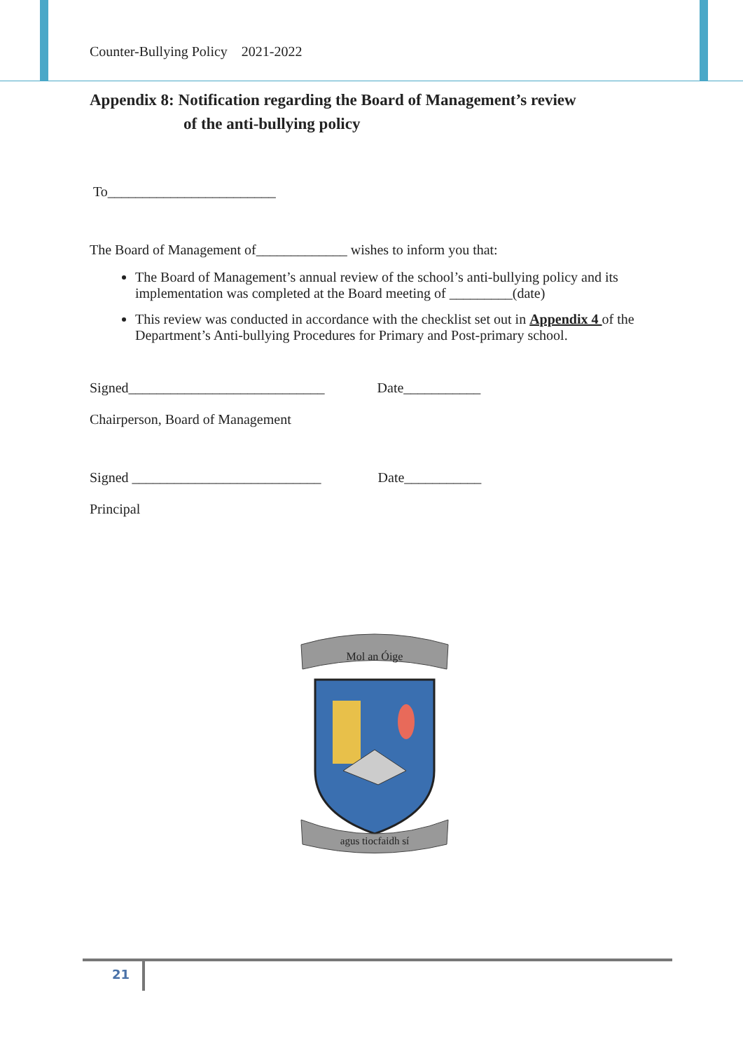Counter-Bullying Policy 2021-2022
Appendix 8: Notification regarding the Board of Management’s review
of the anti-bullying policy
To________________________
The Board of Management of_____________ wishes to inform you that:
The Board of Management’s annual review of the school’s anti-bullying policy and its implementation was completed at the Board meeting of _________(date)
This review was conducted in accordance with the checklist set out in Appendix 4 of the Department’s Anti-bullying Procedures for Primary and Post-primary school.
Signed____________________________ Date___________
Chairperson, Board of Management
Signed ___________________________ Date___________
Principal
Mol an Óige
agus tiocfaidh sí
21